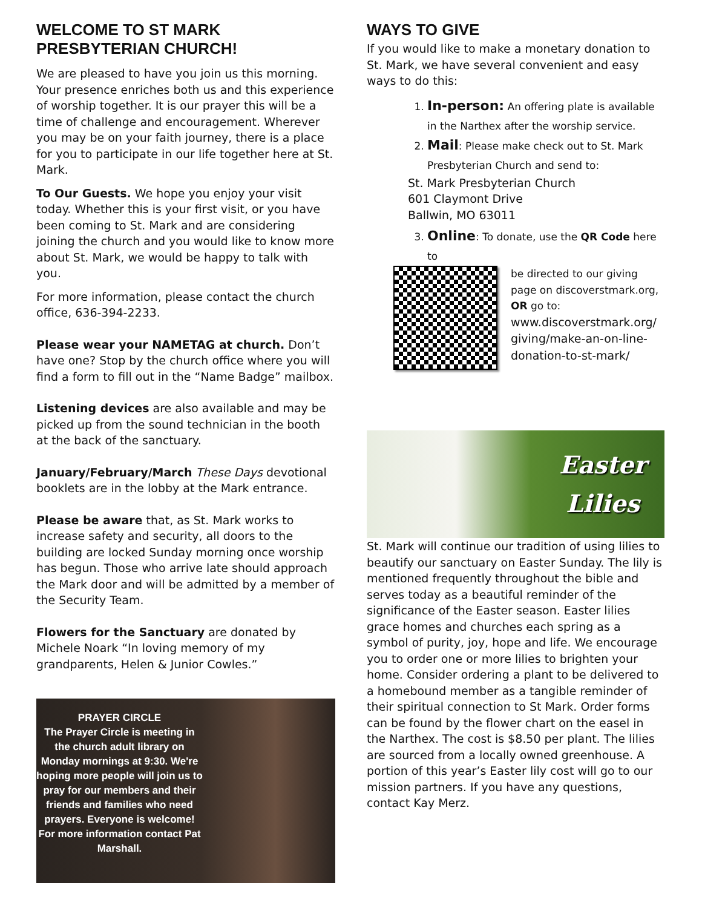WELCOME TO ST MARK PRESBYTERIAN CHURCH!
We are pleased to have you join us this morning. Your presence enriches both us and this experience of worship together. It is our prayer this will be a time of challenge and encouragement. Wherever you may be on your faith journey, there is a place for you to participate in our life together here at St. Mark.
To Our Guests. We hope you enjoy your visit today. Whether this is your first visit, or you have been coming to St. Mark and are considering joining the church and you would like to know more about St. Mark, we would be happy to talk with you.
For more information, please contact the church office, 636-394-2233.
Please wear your NAMETAG at church. Don’t have one? Stop by the church office where you will find a form to fill out in the “Name Badge” mailbox.
Listening devices are also available and may be picked up from the sound technician in the booth at the back of the sanctuary.
January/February/March These Days devotional booklets are in the lobby at the Mark entrance.
Please be aware that, as St. Mark works to increase safety and security, all doors to the building are locked Sunday morning once worship has begun. Those who arrive late should approach the Mark door and will be admitted by a member of the Security Team.
Flowers for the Sanctuary are donated by Michele Noark “In loving memory of my grandparents, Helen & Junior Cowles.”
PRAYER CIRCLE
The Prayer Circle is meeting in the church adult library on Monday mornings at 9:30. We're hoping more people will join us to pray for our members and their friends and families who need prayers. Everyone is welcome! For more information contact Pat Marshall.
WAYS TO GIVE
If you would like to make a monetary donation to St. Mark, we have several convenient and easy ways to do this:
1. In-person: An offering plate is available in the Narthex after the worship service.
2. Mail: Please make check out to St. Mark Presbyterian Church and send to:
St. Mark Presbyterian Church
601 Claymont Drive
Ballwin, MO 63011
3. Online: To donate, use the QR Code here to
be directed to our giving page on discoverstmark.org, OR go to:
www.discoverstmark.org/ giving/make-an-on-line-donation-to-st-mark/
Easter
Lilies
St. Mark will continue our tradition of using lilies to beautify our sanctuary on Easter Sunday. The lily is mentioned frequently throughout the bible and serves today as a beautiful reminder of the significance of the Easter season. Easter lilies grace homes and churches each spring as a symbol of purity, joy, hope and life. We encourage you to order one or more lilies to brighten your home. Consider ordering a plant to be delivered to a homebound member as a tangible reminder of their spiritual connection to St Mark. Order forms can be found by the flower chart on the easel in the Narthex. The cost is $8.50 per plant. The lilies are sourced from a locally owned greenhouse. A portion of this year’s Easter lily cost will go to our mission partners. If you have any questions, contact Kay Merz.